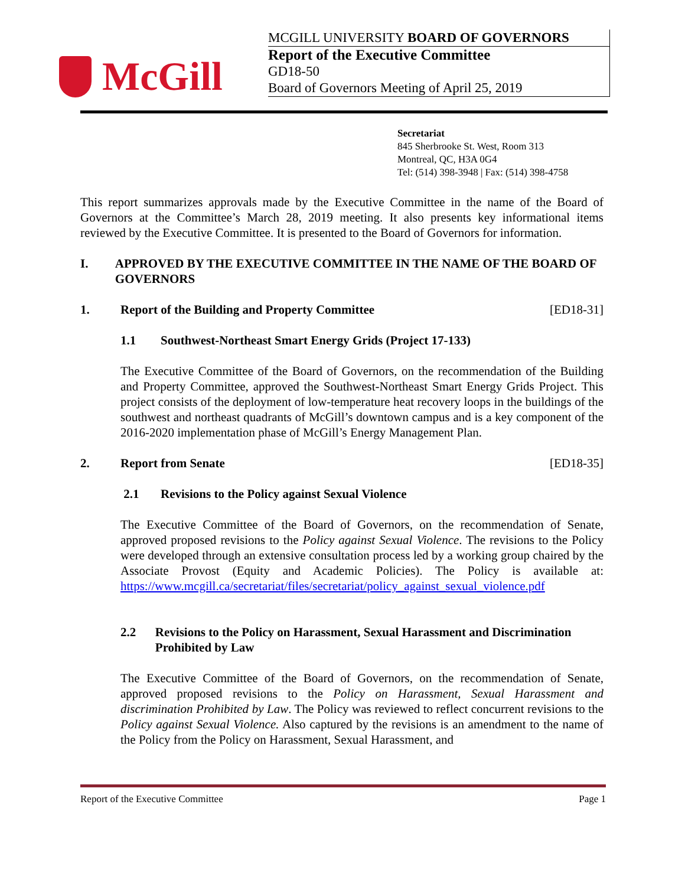McGill
MCGILL UNIVERSITY BOARD OF GOVERNORS
Report of the Executive Committee
GD18-50
Board of Governors Meeting of April 25, 2019
Secretariat
845 Sherbrooke St. West, Room 313
Montreal, QC, H3A 0G4
Tel: (514) 398-3948 | Fax: (514) 398-4758
This report summarizes approvals made by the Executive Committee in the name of the Board of Governors at the Committee’s March 28, 2019 meeting. It also presents key informational items reviewed by the Executive Committee. It is presented to the Board of Governors for information.
I. APPROVED BY THE EXECUTIVE COMMITTEE IN THE NAME OF THE BOARD OF GOVERNORS
1. Report of the Building and Property Committee [ED18-31]
1.1 Southwest-Northeast Smart Energy Grids (Project 17-133)
The Executive Committee of the Board of Governors, on the recommendation of the Building and Property Committee, approved the Southwest-Northeast Smart Energy Grids Project. This project consists of the deployment of low-temperature heat recovery loops in the buildings of the southwest and northeast quadrants of McGill’s downtown campus and is a key component of the 2016-2020 implementation phase of McGill’s Energy Management Plan.
2. Report from Senate [ED18-35]
2.1 Revisions to the Policy against Sexual Violence
The Executive Committee of the Board of Governors, on the recommendation of Senate, approved proposed revisions to the Policy against Sexual Violence. The revisions to the Policy were developed through an extensive consultation process led by a working group chaired by the Associate Provost (Equity and Academic Policies). The Policy is available at: https://www.mcgill.ca/secretariat/files/secretariat/policy_against_sexual_violence.pdf
2.2 Revisions to the Policy on Harassment, Sexual Harassment and Discrimination Prohibited by Law
The Executive Committee of the Board of Governors, on the recommendation of Senate, approved proposed revisions to the Policy on Harassment, Sexual Harassment and discrimination Prohibited by Law. The Policy was reviewed to reflect concurrent revisions to the Policy against Sexual Violence. Also captured by the revisions is an amendment to the name of the Policy from the Policy on Harassment, Sexual Harassment, and
Report of the Executive Committee Page 1